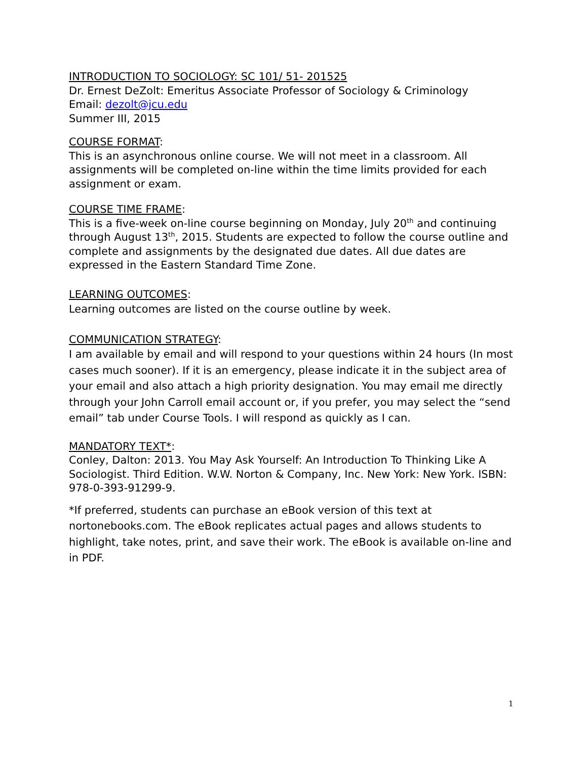INTRODUCTION TO SOCIOLOGY: SC 101/ 51- 201525
Dr. Ernest DeZolt: Emeritus Associate Professor of Sociology & Criminology
Email: dezolt@jcu.edu
Summer III, 2015
COURSE FORMAT:
This is an asynchronous online course. We will not meet in a classroom. All assignments will be completed on-line within the time limits provided for each assignment or exam.
COURSE TIME FRAME:
This is a five-week on-line course beginning on Monday, July 20<sup>th</sup> and continuing through August 13<sup>th</sup>, 2015. Students are expected to follow the course outline and complete and assignments by the designated due dates. All due dates are expressed in the Eastern Standard Time Zone.
LEARNING OUTCOMES:
Learning outcomes are listed on the course outline by week.
COMMUNICATION STRATEGY:
I am available by email and will respond to your questions within 24 hours (In most cases much sooner). If it is an emergency, please indicate it in the subject area of your email and also attach a high priority designation. You may email me directly through your John Carroll email account or, if you prefer, you may select the “send email” tab under Course Tools. I will respond as quickly as I can.
MANDATORY TEXT*:
Conley, Dalton: 2013. You May Ask Yourself: An Introduction To Thinking Like A Sociologist. Third Edition. W.W. Norton & Company, Inc. New York: New York. ISBN: 978-0-393-91299-9.
*If preferred, students can purchase an eBook version of this text at nortonebooks.com. The eBook replicates actual pages and allows students to highlight, take notes, print, and save their work. The eBook is available on-line and in PDF.
1